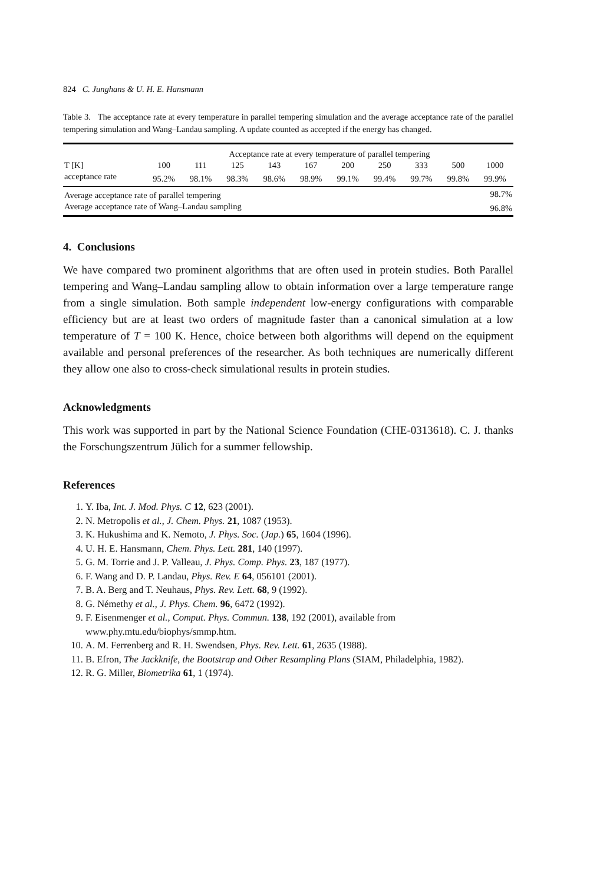824 C. Junghans & U. H. E. Hansmann
Table 3. The acceptance rate at every temperature in parallel tempering simulation and the average acceptance rate of the parallel tempering simulation and Wang–Landau sampling. A update counted as accepted if the energy has changed.
| | Acceptance rate at every temperature of parallel tempering | | | | | | | | | |
| T [K] | 100 | 111 | 125 | 143 | 167 | 200 | 250 | 333 | 500 | 1000 |
| acceptance rate | 95.2% | 98.1% | 98.3% | 98.6% | 98.9% | 99.1% | 99.4% | 99.7% | 99.8% | 99.9% |
| Average acceptance rate of parallel tempering | | | | | | | | | | 98.7% |
| Average acceptance rate of Wang–Landau sampling | | | | | | | | | | 96.8% |
4. Conclusions
We have compared two prominent algorithms that are often used in protein studies. Both Parallel tempering and Wang–Landau sampling allow to obtain information over a large temperature range from a single simulation. Both sample independent low-energy configurations with comparable efficiency but are at least two orders of magnitude faster than a canonical simulation at a low temperature of T = 100 K. Hence, choice between both algorithms will depend on the equipment available and personal preferences of the researcher. As both techniques are numerically different they allow one also to cross-check simulational results in protein studies.
Acknowledgments
This work was supported in part by the National Science Foundation (CHE-0313618). C. J. thanks the Forschungszentrum Jülich for a summer fellowship.
References
1. Y. Iba, Int. J. Mod. Phys. C 12, 623 (2001).
2. N. Metropolis et al., J. Chem. Phys. 21, 1087 (1953).
3. K. Hukushima and K. Nemoto, J. Phys. Soc. (Jap.) 65, 1604 (1996).
4. U. H. E. Hansmann, Chem. Phys. Lett. 281, 140 (1997).
5. G. M. Torrie and J. P. Valleau, J. Phys. Comp. Phys. 23, 187 (1977).
6. F. Wang and D. P. Landau, Phys. Rev. E 64, 056101 (2001).
7. B. A. Berg and T. Neuhaus, Phys. Rev. Lett. 68, 9 (1992).
8. G. Némethy et al., J. Phys. Chem. 96, 6472 (1992).
9. F. Eisenmenger et al., Comput. Phys. Commun. 138, 192 (2001), available from www.phy.mtu.edu/biophys/smmp.htm.
10. A. M. Ferrenberg and R. H. Swendsen, Phys. Rev. Lett. 61, 2635 (1988).
11. B. Efron, The Jackknife, the Bootstrap and Other Resampling Plans (SIAM, Philadelphia, 1982).
12. R. G. Miller, Biometrika 61, 1 (1974).